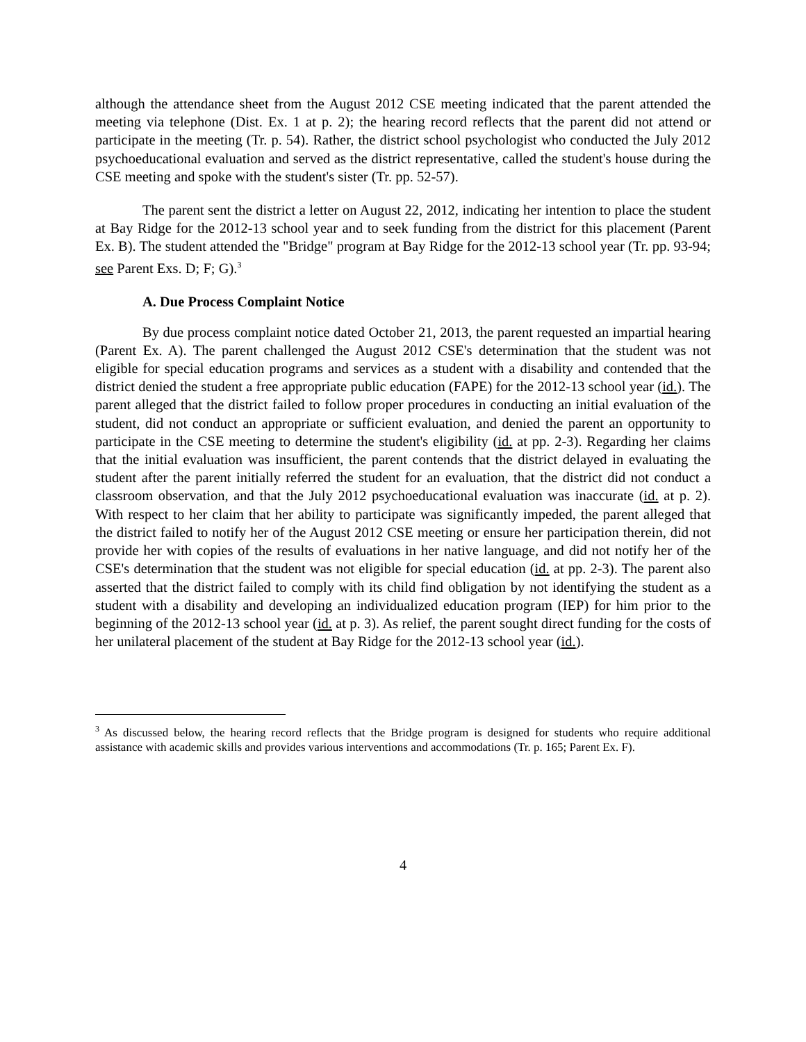although the attendance sheet from the August 2012 CSE meeting indicated that the parent attended the meeting via telephone (Dist. Ex. 1 at p. 2); the hearing record reflects that the parent did not attend or participate in the meeting (Tr. p. 54). Rather, the district school psychologist who conducted the July 2012 psychoeducational evaluation and served as the district representative, called the student's house during the CSE meeting and spoke with the student's sister (Tr. pp. 52-57).
The parent sent the district a letter on August 22, 2012, indicating her intention to place the student at Bay Ridge for the 2012-13 school year and to seek funding from the district for this placement (Parent Ex. B). The student attended the "Bridge" program at Bay Ridge for the 2012-13 school year (Tr. pp. 93-94; see Parent Exs. D; F; G).<sup>3</sup>
A. Due Process Complaint Notice
By due process complaint notice dated October 21, 2013, the parent requested an impartial hearing (Parent Ex. A). The parent challenged the August 2012 CSE's determination that the student was not eligible for special education programs and services as a student with a disability and contended that the district denied the student a free appropriate public education (FAPE) for the 2012-13 school year (id.). The parent alleged that the district failed to follow proper procedures in conducting an initial evaluation of the student, did not conduct an appropriate or sufficient evaluation, and denied the parent an opportunity to participate in the CSE meeting to determine the student's eligibility (id. at pp. 2-3). Regarding her claims that the initial evaluation was insufficient, the parent contends that the district delayed in evaluating the student after the parent initially referred the student for an evaluation, that the district did not conduct a classroom observation, and that the July 2012 psychoeducational evaluation was inaccurate (id. at p. 2). With respect to her claim that her ability to participate was significantly impeded, the parent alleged that the district failed to notify her of the August 2012 CSE meeting or ensure her participation therein, did not provide her with copies of the results of evaluations in her native language, and did not notify her of the CSE's determination that the student was not eligible for special education (id. at pp. 2-3). The parent also asserted that the district failed to comply with its child find obligation by not identifying the student as a student with a disability and developing an individualized education program (IEP) for him prior to the beginning of the 2012-13 school year (id. at p. 3). As relief, the parent sought direct funding for the costs of her unilateral placement of the student at Bay Ridge for the 2012-13 school year (id.).
<sup>3</sup> As discussed below, the hearing record reflects that the Bridge program is designed for students who require additional assistance with academic skills and provides various interventions and accommodations (Tr. p. 165; Parent Ex. F).
4